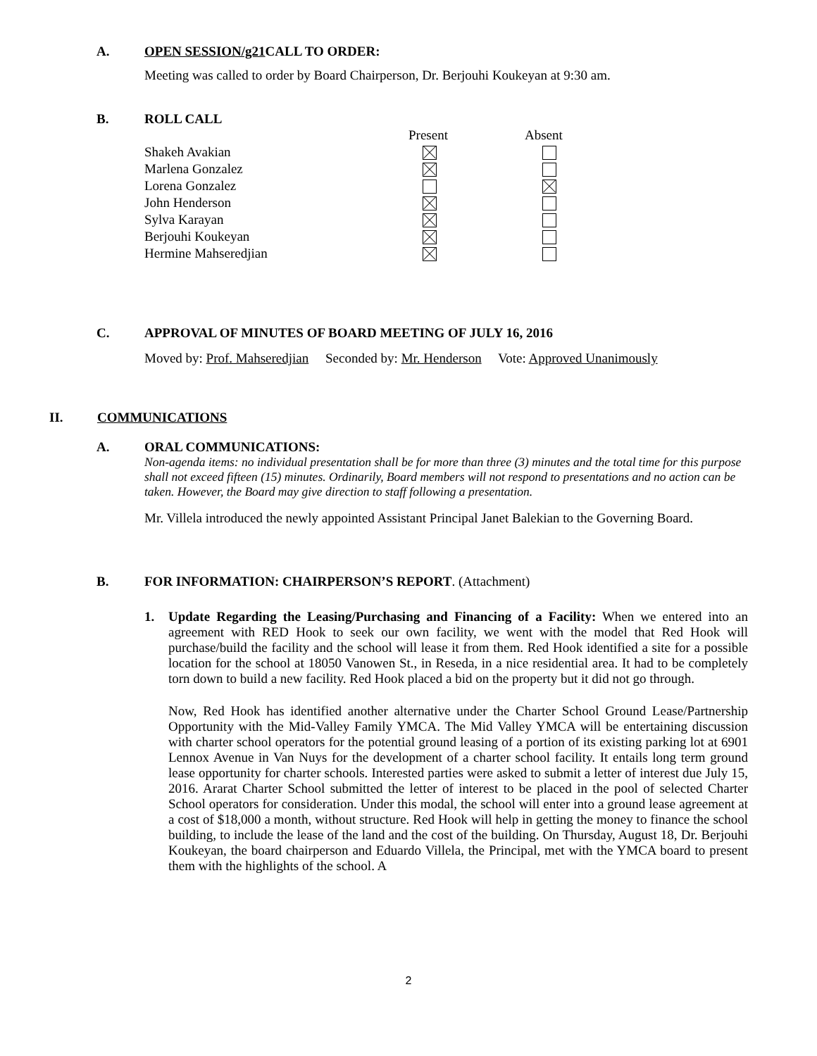A. OPEN SESSION/g21 CALL TO ORDER:
Meeting was called to order by Board Chairperson, Dr. Berjouhi Koukeyan at 9:30 am.
B. ROLL CALL
| | Present | Absent |
| --- | --- | --- |
| Shakeh Avakian | | |
| Marlena Gonzalez | | |
| Lorena Gonzalez | | |
| John Henderson | | |
| Sylva Karayan | | |
| Berjouhi Koukeyan | | |
| Hermine Mahseredjian | | |
C. APPROVAL OF MINUTES OF BOARD MEETING OF JULY 16, 2016
Moved by: Prof. Mahseredjian Seconded by: Mr. Henderson Vote: Approved Unanimously
II. COMMUNICATIONS
A. ORAL COMMUNICATIONS:
Non-agenda items: no individual presentation shall be for more than three (3) minutes and the total time for this purpose shall not exceed fifteen (15) minutes. Ordinarily, Board members will not respond to presentations and no action can be taken. However, the Board may give direction to staff following a presentation.
Mr. Villela introduced the newly appointed Assistant Principal Janet Balekian to the Governing Board.
B. FOR INFORMATION: CHAIRPERSON’S REPORT. (Attachment)
1. Update Regarding the Leasing/Purchasing and Financing of a Facility: When we entered into an agreement with RED Hook to seek our own facility, we went with the model that Red Hook will purchase/build the facility and the school will lease it from them. Red Hook identified a site for a possible location for the school at 18050 Vanowen St., in Reseda, in a nice residential area. It had to be completely torn down to build a new facility. Red Hook placed a bid on the property but it did not go through.
Now, Red Hook has identified another alternative under the Charter School Ground Lease/Partnership Opportunity with the Mid-Valley Family YMCA. The Mid Valley YMCA will be entertaining discussion with charter school operators for the potential ground leasing of a portion of its existing parking lot at 6901 Lennox Avenue in Van Nuys for the development of a charter school facility. It entails long term ground lease opportunity for charter schools. Interested parties were asked to submit a letter of interest due July 15, 2016. Ararat Charter School submitted the letter of interest to be placed in the pool of selected Charter School operators for consideration. Under this modal, the school will enter into a ground lease agreement at a cost of $18,000 a month, without structure. Red Hook will help in getting the money to finance the school building, to include the lease of the land and the cost of the building. On Thursday, August 18, Dr. Berjouhi Koukeyan, the board chairperson and Eduardo Villela, the Principal, met with the YMCA board to present them with the highlights of the school. A
2